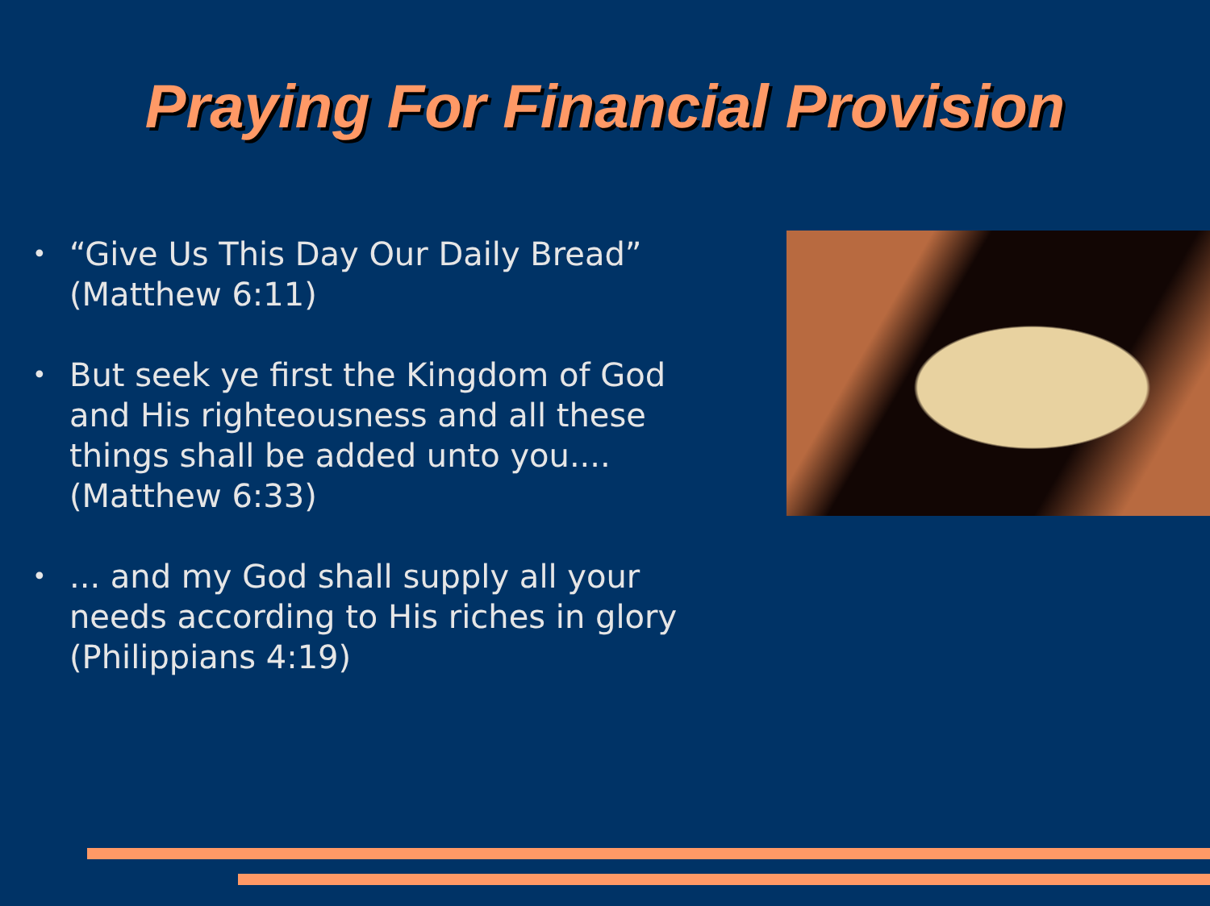Praying For Financial Provision
• “Give Us This Day Our Daily Bread” (Matthew 6:11)
• But seek ye first the Kingdom of God and His righteousness and all these things shall be added unto you.... (Matthew 6:33)
•... and my God shall supply all your needs according to His riches in glory (Philippians 4:19)